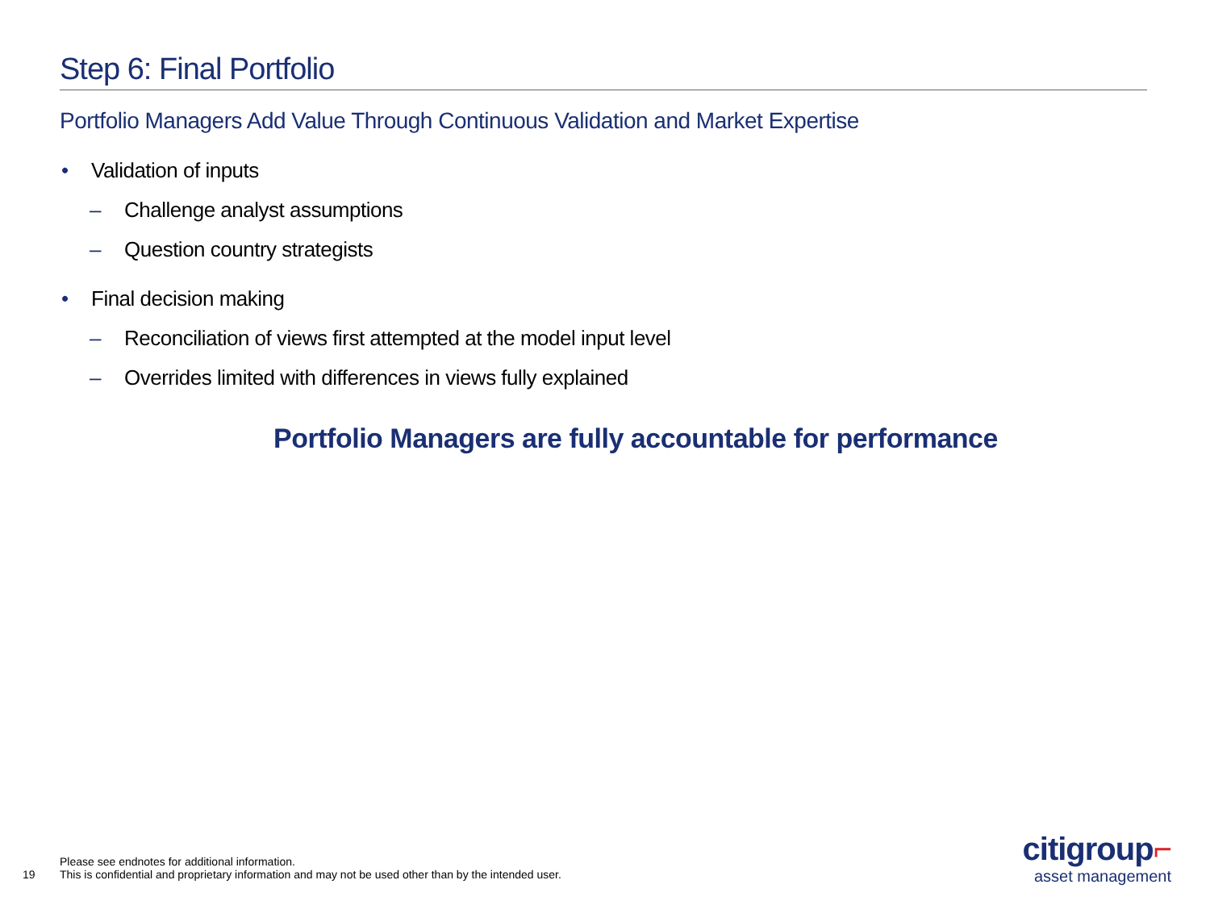Step 6: Final Portfolio
Portfolio Managers Add Value Through Continuous Validation and Market Expertise
• Validation of inputs
– Challenge analyst assumptions
– Question country strategists
• Final decision making
– Reconciliation of views first attempted at the model input level
– Overrides limited with differences in views fully explained
Portfolio Managers are fully accountable for performance
19
Please see endnotes for additional information.
This is confidential and proprietary information and may not be used other than by the intended user.
citigroup⌐
asset management